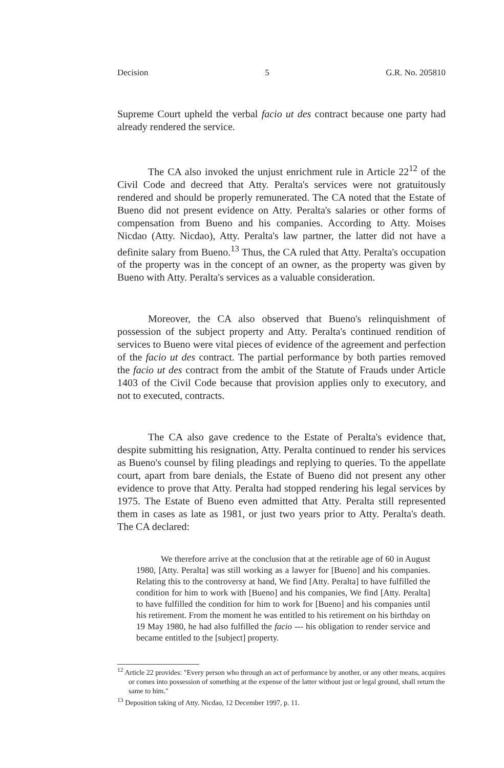Decision 5 G.R. No. 205810
Supreme Court upheld the verbal facio ut des contract because one party had already rendered the service.
The CA also invoked the unjust enrichment rule in Article 22<sup>12</sup> of the Civil Code and decreed that Atty. Peralta's services were not gratuitously rendered and should be properly remunerated. The CA noted that the Estate of Bueno did not present evidence on Atty. Peralta's salaries or other forms of compensation from Bueno and his companies. According to Atty. Moises Nicdao (Atty. Nicdao), Atty. Peralta's law partner, the latter did not have a definite salary from Bueno.<sup>13</sup> Thus, the CA ruled that Atty. Peralta's occupation of the property was in the concept of an owner, as the property was given by Bueno with Atty. Peralta's services as a valuable consideration.
Moreover, the CA also observed that Bueno's relinquishment of possession of the subject property and Atty. Peralta's continued rendition of services to Bueno were vital pieces of evidence of the agreement and perfection of the facio ut des contract. The partial performance by both parties removed the facio ut des contract from the ambit of the Statute of Frauds under Article 1403 of the Civil Code because that provision applies only to executory, and not to executed, contracts.
The CA also gave credence to the Estate of Peralta's evidence that, despite submitting his resignation, Atty. Peralta continued to render his services as Bueno's counsel by filing pleadings and replying to queries. To the appellate court, apart from bare denials, the Estate of Bueno did not present any other evidence to prove that Atty. Peralta had stopped rendering his legal services by 1975. The Estate of Bueno even admitted that Atty. Peralta still represented them in cases as late as 1981, or just two years prior to Atty. Peralta's death. The CA declared:
We therefore arrive at the conclusion that at the retirable age of 60 in August 1980, [Atty. Peralta] was still working as a lawyer for [Bueno] and his companies. Relating this to the controversy at hand, We find [Atty. Peralta] to have fulfilled the condition for him to work with [Bueno] and his companies, We find [Atty. Peralta] to have fulfilled the condition for him to work for [Bueno] and his companies until his retirement. From the moment he was entitled to his retirement on his birthday on 19 May 1980, he had also fulfilled the facio --- his obligation to render service and became entitled to the [subject] property.
<sup>12</sup> Article 22 provides: "Every person who through an act of performance by another, or any other means, acquires or comes into possession of something at the expense of the latter without just or legal ground, shall return the same to him."
<sup>13</sup> Deposition taking of Atty. Nicdao, 12 December 1997, p. 11.